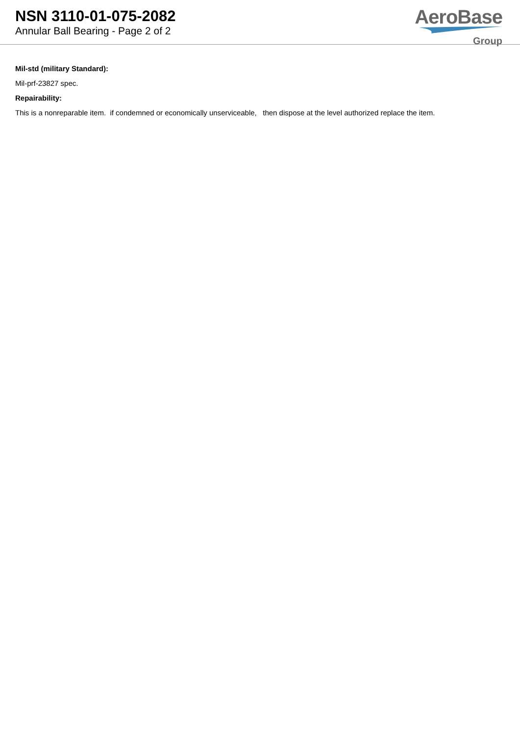NSN 3110-01-075-2082
Annular Ball Bearing - Page 2 of 2
AeroBase
Group
Mil-std (military Standard):
Mil-prf-23827 spec.
Repairability:
This is a nonreparable item. if condemned or economically unserviceable, then dispose at the level authorized replace the item.